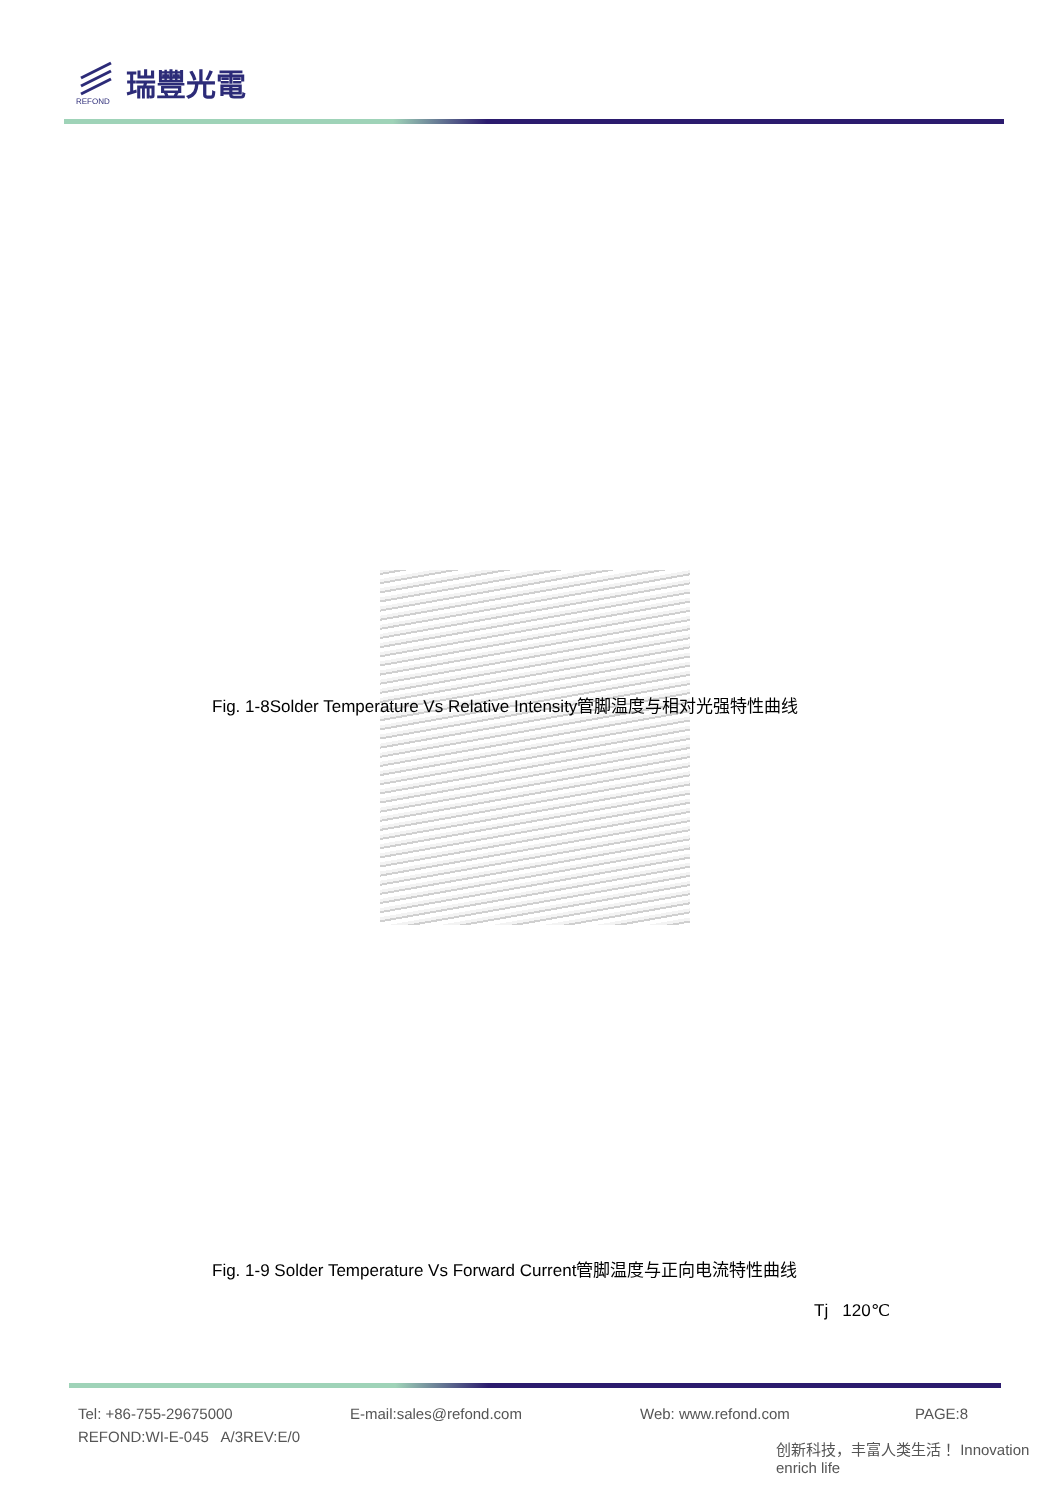REFOND
瑞豐光電
Fig. 1-8Solder Temperature Vs Relative Intensity管脚温度与相对光强特性曲线
Fig. 1-9 Solder Temperature Vs Forward Current管脚温度与正向电流特性曲线
Tj 120℃
Tel: +86-755-29675000 E-mail:sales@refond.com Web: www.refond.com PAGE:8
REFOND:WI-E-045 A/3REV:E/0
创新科技，丰富人类生活！ Innovation enrich life